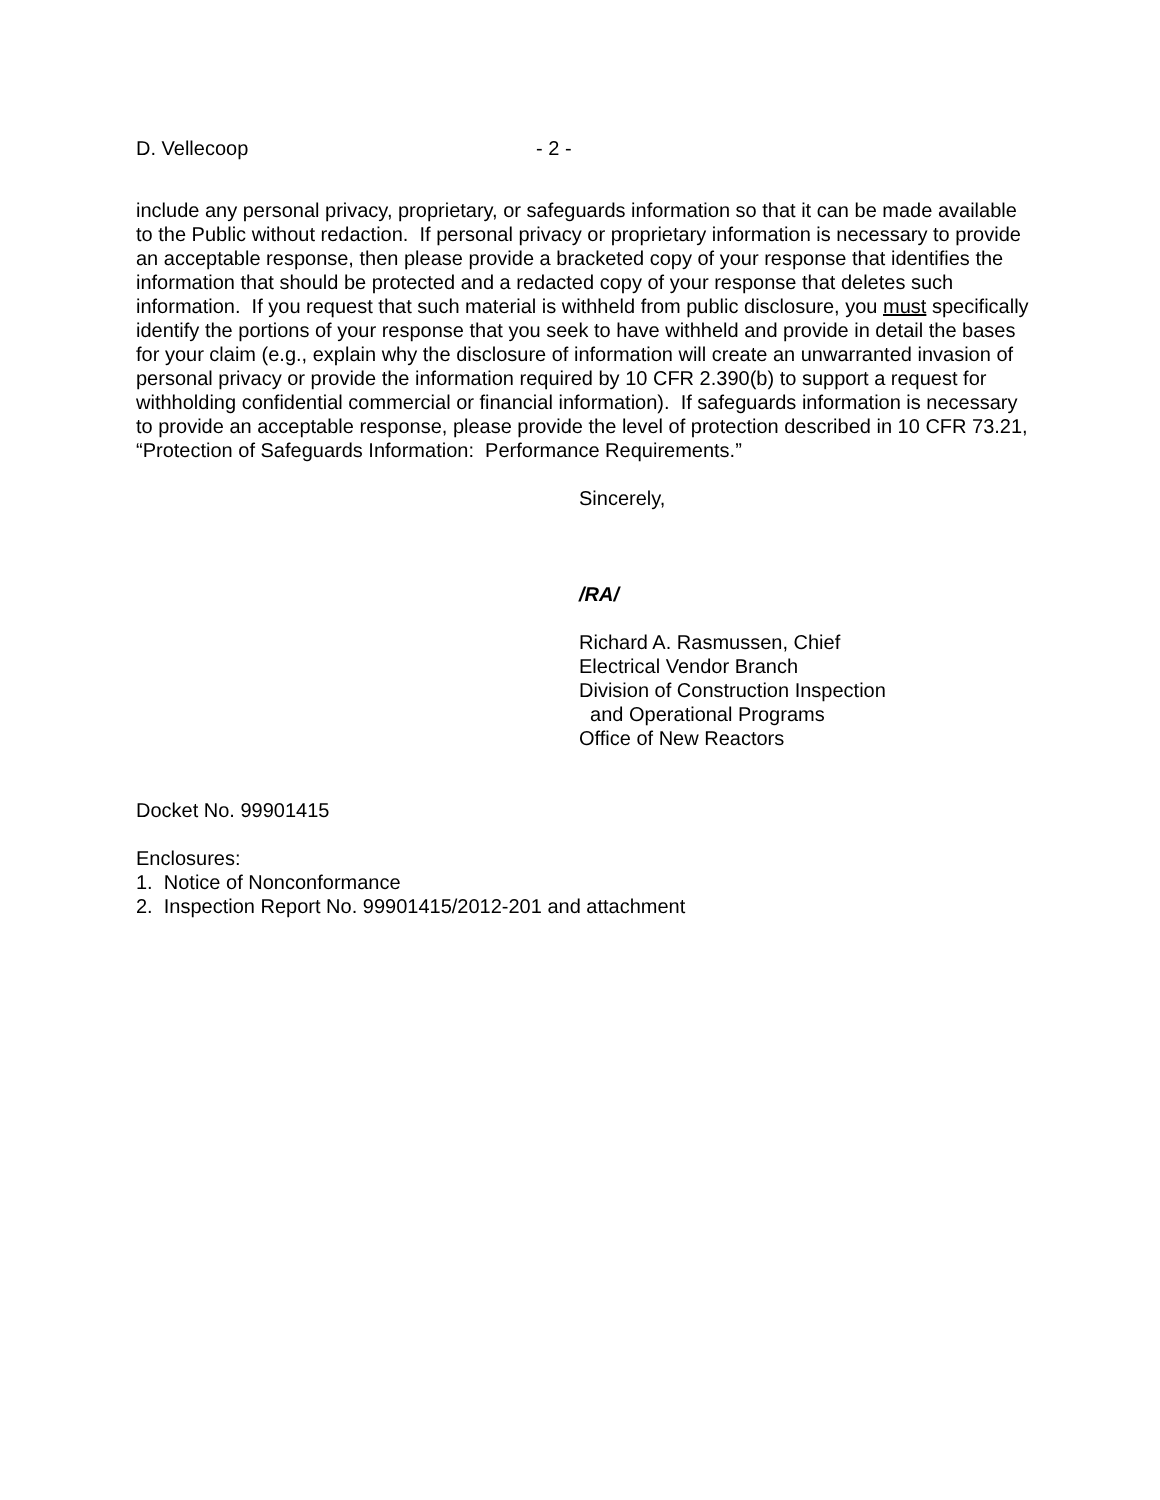D. Vellecoop - 2 -
include any personal privacy, proprietary, or safeguards information so that it can be made available to the Public without redaction. If personal privacy or proprietary information is necessary to provide an acceptable response, then please provide a bracketed copy of your response that identifies the information that should be protected and a redacted copy of your response that deletes such information. If you request that such material is withheld from public disclosure, you must specifically identify the portions of your response that you seek to have withheld and provide in detail the bases for your claim (e.g., explain why the disclosure of information will create an unwarranted invasion of personal privacy or provide the information required by 10 CFR 2.390(b) to support a request for withholding confidential commercial or financial information). If safeguards information is necessary to provide an acceptable response, please provide the level of protection described in 10 CFR 73.21, “Protection of Safeguards Information: Performance Requirements.”
Sincerely,
/RA/
Richard A. Rasmussen, Chief
Electrical Vendor Branch
Division of Construction Inspection
and Operational Programs
Office of New Reactors
Docket No. 99901415
Enclosures:
1. Notice of Nonconformance
2. Inspection Report No. 99901415/2012-201 and attachment